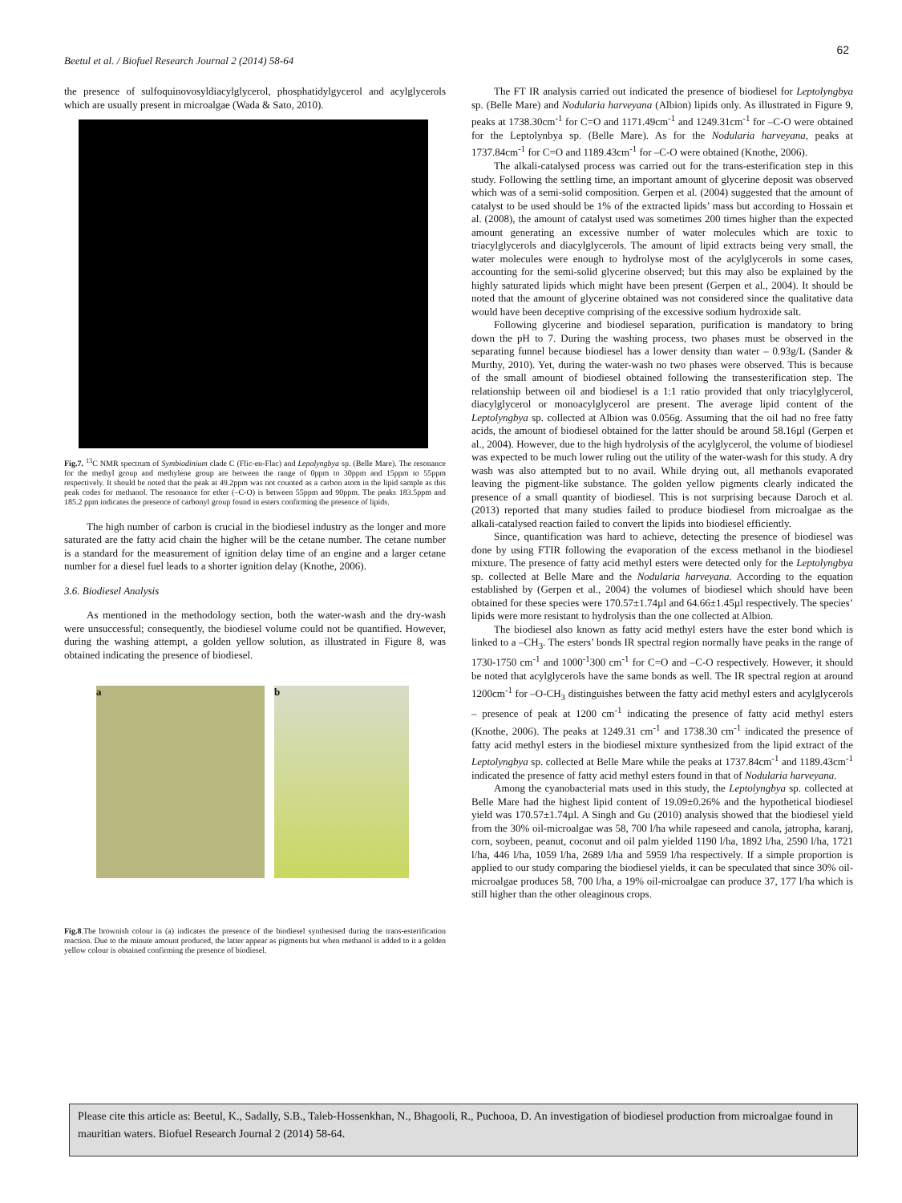62
Beetul et al. / Biofuel Research Journal 2 (2014) 58-64
the presence of sulfoquinovosyldiacylglycerol, phosphatidylgycerol and acylglycerols which are usually present in microalgae (Wada & Sato, 2010).
Fig.7. <sup>13</sup>C NMR spectrum of Symbiodinium clade C (Flic-en-Flac) and Lepolyngbya sp. (Belle Mare). The resonance for the methyl group and methylene group are between the range of 0ppm to 30ppm and 15ppm to 55ppm respectively. It should be noted that the peak at 49.2ppm was not counted as a carbon atom in the lipid sample as this peak codes for methanol. The resonance for ether (–C-O) is between 55ppm and 90ppm. The peaks 183.5ppm and 185.2 ppm indicates the presence of carbonyl group found in esters confirming the presence of lipids.
The high number of carbon is crucial in the biodiesel industry as the longer and more saturated are the fatty acid chain the higher will be the cetane number. The cetane number is a standard for the measurement of ignition delay time of an engine and a larger cetane number for a diesel fuel leads to a shorter ignition delay (Knothe, 2006).
3.6. Biodiesel Analysis
As mentioned in the methodology section, both the water-wash and the dry-wash were unsuccessful; consequently, the biodiesel volume could not be quantified. However, during the washing attempt, a golden yellow solution, as illustrated in Figure 8, was obtained indicating the presence of biodiesel.
a b
Fig.8.The brownish colour in (a) indicates the presence of the biodiesel synthesised during the trans-esterification reaction. Due to the minute amount produced, the latter appear as pigments but when methanol is added to it a golden yellow colour is obtained confirming the presence of biodiesel.
The FT IR analysis carried out indicated the presence of biodiesel for Leptolyngbya sp. (Belle Mare) and Nodularia harveyana (Albion) lipids only. As illustrated in Figure 9, peaks at 1738.30cm<sup>-1</sup> for C=O and 1171.49cm<sup>-1</sup> and 1249.31cm<sup>-1</sup> for –C-O were obtained for the Leptolynbya sp. (Belle Mare). As for the Nodularia harveyana, peaks at 1737.84cm<sup>-1</sup> for C=O and 1189.43cm<sup>-1</sup> for –C-O were obtained (Knothe, 2006).
The alkali-catalysed process was carried out for the trans-esterification step in this study. Following the settling time, an important amount of glycerine deposit was observed which was of a semi-solid composition. Gerpen et al. (2004) suggested that the amount of catalyst to be used should be 1% of the extracted lipids’ mass but according to Hossain et al. (2008), the amount of catalyst used was sometimes 200 times higher than the expected amount generating an excessive number of water molecules which are toxic to triacylglycerols and diacylglycerols. The amount of lipid extracts being very small, the water molecules were enough to hydrolyse most of the acylglycerols in some cases, accounting for the semi-solid glycerine observed; but this may also be explained by the highly saturated lipids which might have been present (Gerpen et al., 2004). It should be noted that the amount of glycerine obtained was not considered since the qualitative data would have been deceptive comprising of the excessive sodium hydroxide salt.
Following glycerine and biodiesel separation, purification is mandatory to bring down the pH to 7. During the washing process, two phases must be observed in the separating funnel because biodiesel has a lower density than water – 0.93g/L (Sander & Murthy, 2010). Yet, during the water-wash no two phases were observed. This is because of the small amount of biodiesel obtained following the transesterification step. The relationship between oil and biodiesel is a 1:1 ratio provided that only triacylglycerol, diacylglycerol or monoacylglycerol are present. The average lipid content of the Leptolyngbya sp. collected at Albion was 0.056g. Assuming that the oil had no free fatty acids, the amount of biodiesel obtained for the latter should be around 58.16µl (Gerpen et al., 2004). However, due to the high hydrolysis of the acylglycerol, the volume of biodiesel was expected to be much lower ruling out the utility of the water-wash for this study. A dry wash was also attempted but to no avail. While drying out, all methanols evaporated leaving the pigment-like substance. The golden yellow pigments clearly indicated the presence of a small quantity of biodiesel. This is not surprising because Daroch et al. (2013) reported that many studies failed to produce biodiesel from microalgae as the alkali-catalysed reaction failed to convert the lipids into biodiesel efficiently.
Since, quantification was hard to achieve, detecting the presence of biodiesel was done by using FTIR following the evaporation of the excess methanol in the biodiesel mixture. The presence of fatty acid methyl esters were detected only for the Leptolyngbya sp. collected at Belle Mare and the Nodularia harveyana. According to the equation established by (Gerpen et al., 2004) the volumes of biodiesel which should have been obtained for these species were 170.57±1.74µl and 64.66±1.45µl respectively. The species’ lipids were more resistant to hydrolysis than the one collected at Albion.
The biodiesel also known as fatty acid methyl esters have the ester bond which is linked to a –CH<sub>3</sub>. The esters’ bonds IR spectral region normally have peaks in the range of 1730-1750 cm<sup>-1</sup> and 1000<sup>-1</sup>300 cm<sup>-1</sup> for C=O and –C-O respectively. However, it should be noted that acylglycerols have the same bonds as well. The IR spectral region at around 1200cm<sup>-1</sup> for –O-CH<sub>3</sub> distinguishes between the fatty acid methyl esters and acylglycerols – presence of peak at 1200 cm<sup>-1</sup> indicating the presence of fatty acid methyl esters (Knothe, 2006). The peaks at 1249.31 cm<sup>-1</sup> and 1738.30 cm<sup>-1</sup> indicated the presence of fatty acid methyl esters in the biodiesel mixture synthesized from the lipid extract of the Leptolyngbya sp. collected at Belle Mare while the peaks at 1737.84cm<sup>-1</sup> and 1189.43cm<sup>-1</sup> indicated the presence of fatty acid methyl esters found in that of Nodularia harveyana.
Among the cyanobacterial mats used in this study, the Leptolyngbya sp. collected at Belle Mare had the highest lipid content of 19.09±0.26% and the hypothetical biodiesel yield was 170.57±1.74µl. A Singh and Gu (2010) analysis showed that the biodiesel yield from the 30% oil-microalgae was 58, 700 l/ha while rapeseed and canola, jatropha, karanj, corn, soybeen, peanut, coconut and oil palm yielded 1190 l/ha, 1892 l/ha, 2590 l/ha, 1721 l/ha, 446 l/ha, 1059 l/ha, 2689 l/ha and 5959 l/ha respectively. If a simple proportion is applied to our study comparing the biodiesel yields, it can be speculated that since 30% oil-microalgae produces 58, 700 l/ha, a 19% oil-microalgae can produce 37, 177 l/ha which is still higher than the other oleaginous crops.
Please cite this article as: Beetul, K., Sadally, S.B., Taleb-Hossenkhan, N., Bhagooli, R., Puchooa, D. An investigation of biodiesel production from microalgae found in mauritian waters. Biofuel Research Journal 2 (2014) 58-64.